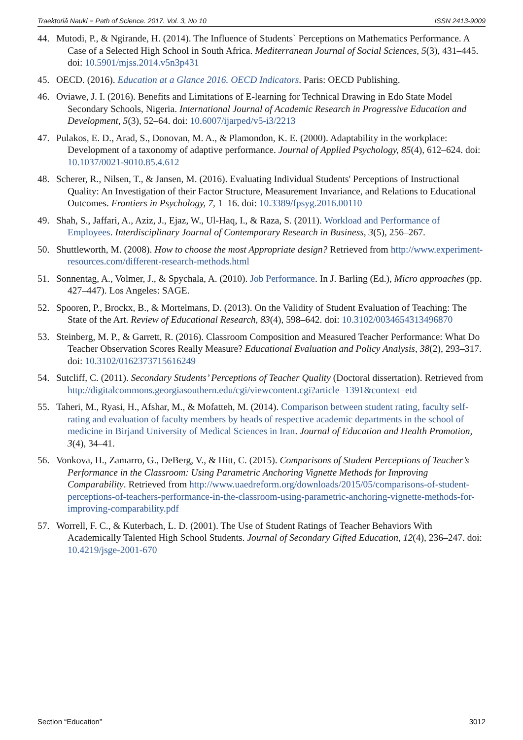Traektoriâ Nauki = Path of Science. 2017. Vol. 3, No 10 ISSN 2413-9009
44. Mutodi, P., & Ngirande, H. (2014). The Influence of Students` Perceptions on Mathematics Performance. A Case of a Selected High School in South Africa. Mediterranean Journal of Social Sciences, 5(3), 431–445. doi: 10.5901/mjss.2014.v5n3p431
45. OECD. (2016). Education at a Glance 2016. OECD Indicators. Paris: OECD Publishing.
46. Oviawe, J. I. (2016). Benefits and Limitations of E-learning for Technical Drawing in Edo State Model Secondary Schools, Nigeria. International Journal of Academic Research in Progressive Education and Development, 5(3), 52–64. doi: 10.6007/ijarped/v5-i3/2213
47. Pulakos, E. D., Arad, S., Donovan, M. A., & Plamondon, K. E. (2000). Adaptability in the workplace: Development of a taxonomy of adaptive performance. Journal of Applied Psychology, 85(4), 612–624. doi: 10.1037/0021-9010.85.4.612
48. Scherer, R., Nilsen, T., & Jansen, M. (2016). Evaluating Individual Students' Perceptions of Instructional Quality: An Investigation of their Factor Structure, Measurement Invariance, and Relations to Educational Outcomes. Frontiers in Psychology, 7, 1–16. doi: 10.3389/fpsyg.2016.00110
49. Shah, S., Jaffari, A., Aziz, J., Ejaz, W., Ul-Haq, I., & Raza, S. (2011). Workload and Performance of Employees. Interdisciplinary Journal of Contemporary Research in Business, 3(5), 256–267.
50. Shuttleworth, M. (2008). How to choose the most Appropriate design? Retrieved from http://www.experiment-resources.com/different-research-methods.html
51. Sonnentag, A., Volmer, J., & Spychala, A. (2010). Job Performance. In J. Barling (Ed.), Micro approaches (pp. 427–447). Los Angeles: SAGE.
52. Spooren, P., Brockx, B., & Mortelmans, D. (2013). On the Validity of Student Evaluation of Teaching: The State of the Art. Review of Educational Research, 83(4), 598–642. doi: 10.3102/0034654313496870
53. Steinberg, M. P., & Garrett, R. (2016). Classroom Composition and Measured Teacher Performance: What Do Teacher Observation Scores Really Measure? Educational Evaluation and Policy Analysis, 38(2), 293–317. doi: 10.3102/0162373715616249
54. Sutcliff, C. (2011). Secondary Students’ Perceptions of Teacher Quality (Doctoral dissertation). Retrieved from http://digitalcommons.georgiasouthern.edu/cgi/viewcontent.cgi?article=1391&context=etd
55. Taheri, M., Ryasi, H., Afshar, M., & Mofatteh, M. (2014). Comparison between student rating, faculty self-rating and evaluation of faculty members by heads of respective academic departments in the school of medicine in Birjand University of Medical Sciences in Iran. Journal of Education and Health Promotion, 3(4), 34–41.
56. Vonkova, H., Zamarro, G., DeBerg, V., & Hitt, C. (2015). Comparisons of Student Perceptions of Teacher’s Performance in the Classroom: Using Parametric Anchoring Vignette Methods for Improving Comparability. Retrieved from http://www.uaedreform.org/downloads/2015/05/comparisons-of-student-perceptions-of-teachers-performance-in-the-classroom-using-parametric-anchoring-vignette-methods-for-improving-comparability.pdf
57. Worrell, F. C., & Kuterbach, L. D. (2001). The Use of Student Ratings of Teacher Behaviors With Academically Talented High School Students. Journal of Secondary Gifted Education, 12(4), 236–247. doi: 10.4219/jsge-2001-670
Section “Education” 3012